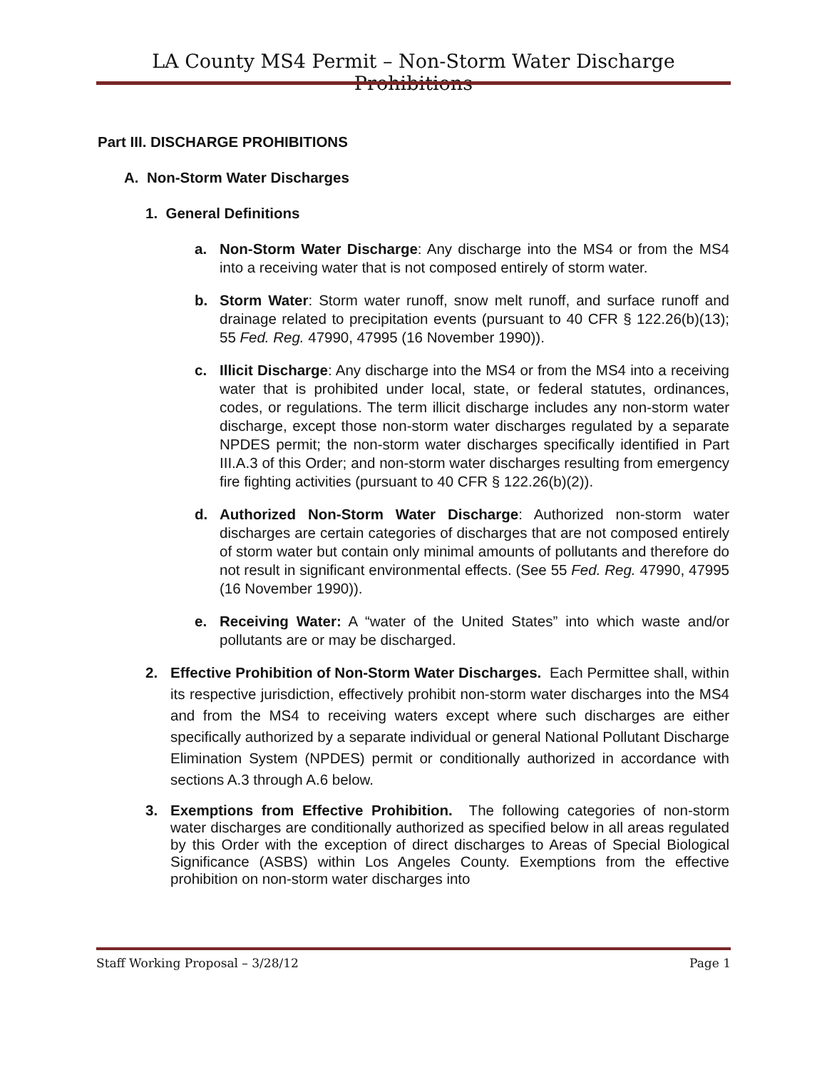LA County MS4 Permit – Non-Storm Water Discharge Prohibitions
Part III. DISCHARGE PROHIBITIONS
A. Non-Storm Water Discharges
1. General Definitions
a. Non-Storm Water Discharge: Any discharge into the MS4 or from the MS4 into a receiving water that is not composed entirely of storm water.
b. Storm Water: Storm water runoff, snow melt runoff, and surface runoff and drainage related to precipitation events (pursuant to 40 CFR § 122.26(b)(13); 55 Fed. Reg. 47990, 47995 (16 November 1990)).
c. Illicit Discharge: Any discharge into the MS4 or from the MS4 into a receiving water that is prohibited under local, state, or federal statutes, ordinances, codes, or regulations. The term illicit discharge includes any non-storm water discharge, except those non-storm water discharges regulated by a separate NPDES permit; the non-storm water discharges specifically identified in Part III.A.3 of this Order; and non-storm water discharges resulting from emergency fire fighting activities (pursuant to 40 CFR § 122.26(b)(2)).
d. Authorized Non-Storm Water Discharge: Authorized non-storm water discharges are certain categories of discharges that are not composed entirely of storm water but contain only minimal amounts of pollutants and therefore do not result in significant environmental effects. (See 55 Fed. Reg. 47990, 47995 (16 November 1990)).
e. Receiving Water: A “water of the United States” into which waste and/or pollutants are or may be discharged.
2. Effective Prohibition of Non-Storm Water Discharges. Each Permittee shall, within its respective jurisdiction, effectively prohibit non-storm water discharges into the MS4 and from the MS4 to receiving waters except where such discharges are either specifically authorized by a separate individual or general National Pollutant Discharge Elimination System (NPDES) permit or conditionally authorized in accordance with sections A.3 through A.6 below.
3. Exemptions from Effective Prohibition. The following categories of non-storm water discharges are conditionally authorized as specified below in all areas regulated by this Order with the exception of direct discharges to Areas of Special Biological Significance (ASBS) within Los Angeles County. Exemptions from the effective prohibition on non-storm water discharges into
Staff Working Proposal – 3/28/12 Page 1